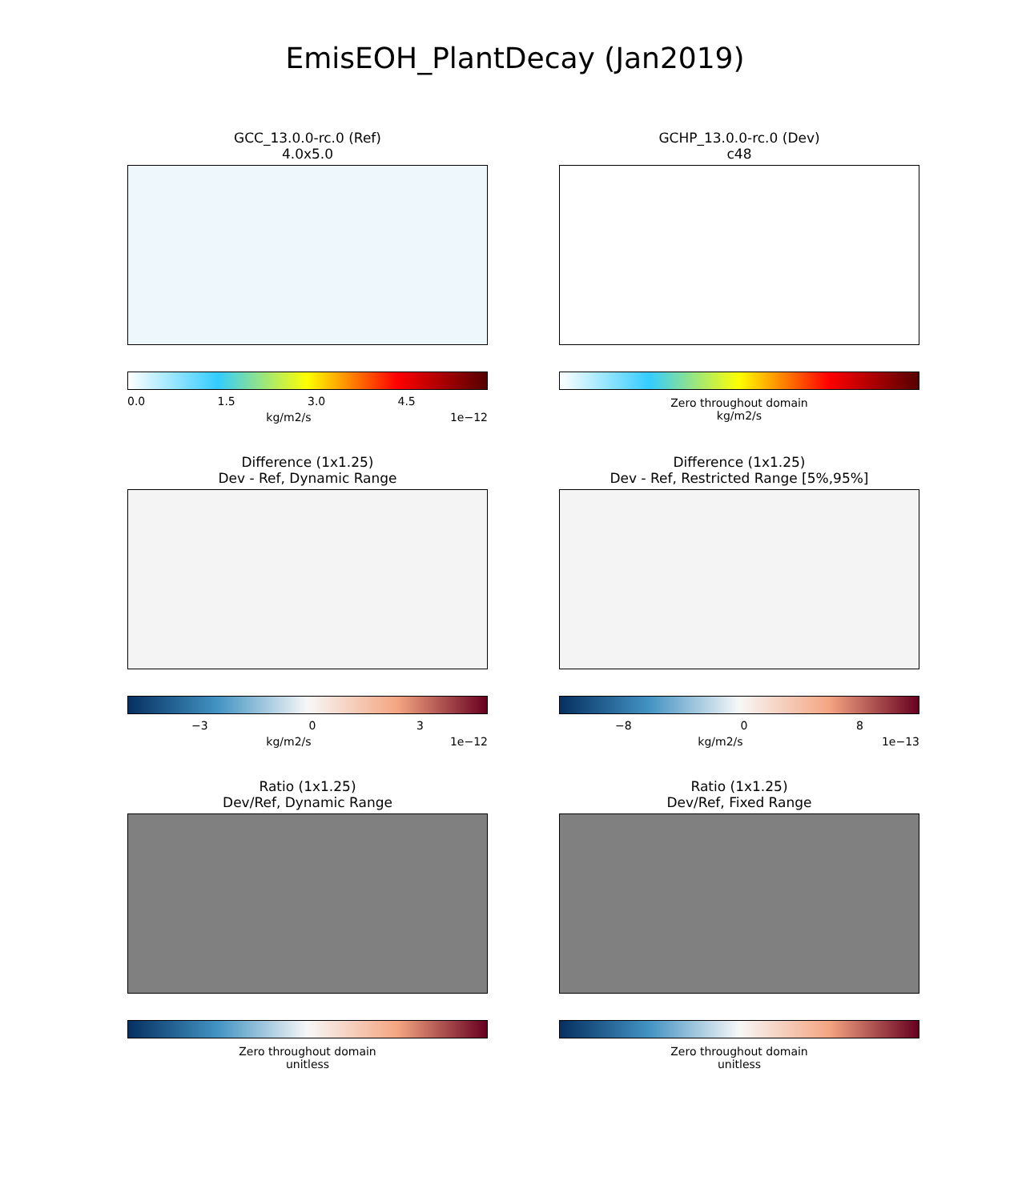EmisEOH_PlantDecay (Jan2019)
GCC_13.0.0-rc.0 (Ref)
4.0x5.0
0.0 1.5 3.0 4.5
kg/m2/s 1e−12
GCHP_13.0.0-rc.0 (Dev)
c48
Zero throughout domain
kg/m2/s
Difference (1x1.25)
Dev - Ref, Dynamic Range
−3 0 3
kg/m2/s 1e−12
Difference (1x1.25)
Dev - Ref, Restricted Range [5%,95%]
−8 0 8
kg/m2/s 1e−13
Ratio (1x1.25)
Dev/Ref, Dynamic Range
Zero throughout domain
unitless
Ratio (1x1.25)
Dev/Ref, Fixed Range
Zero throughout domain
unitless